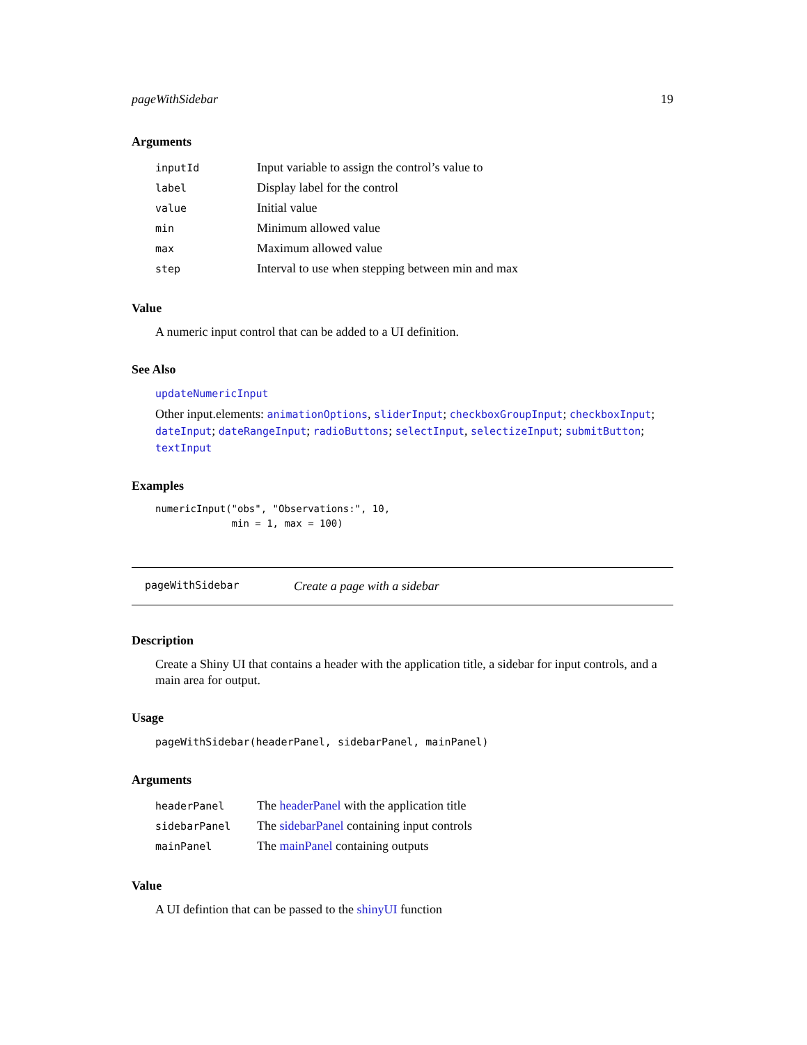pageWithSidebar 19
Arguments
| inputId | Input variable to assign the control’s value to |
| label | Display label for the control |
| value | Initial value |
| min | Minimum allowed value |
| max | Maximum allowed value |
| step | Interval to use when stepping between min and max |
Value
A numeric input control that can be added to a UI definition.
See Also
updateNumericInput
Other input.elements: animationOptions, sliderInput; checkboxGroupInput; checkboxInput; dateInput; dateRangeInput; radioButtons; selectInput, selectizeInput; submitButton; textInput
Examples
numericInput("obs", "Observations:", 10,
             min = 1, max = 100)
pageWithSidebar Create a page with a sidebar
Description
Create a Shiny UI that contains a header with the application title, a sidebar for input controls, and a main area for output.
Usage
pageWithSidebar(headerPanel, sidebarPanel, mainPanel)
Arguments
| headerPanel | The headerPanel with the application title |
| sidebarPanel | The sidebarPanel containing input controls |
| mainPanel | The mainPanel containing outputs |
Value
A UI defintion that can be passed to the shinyUI function